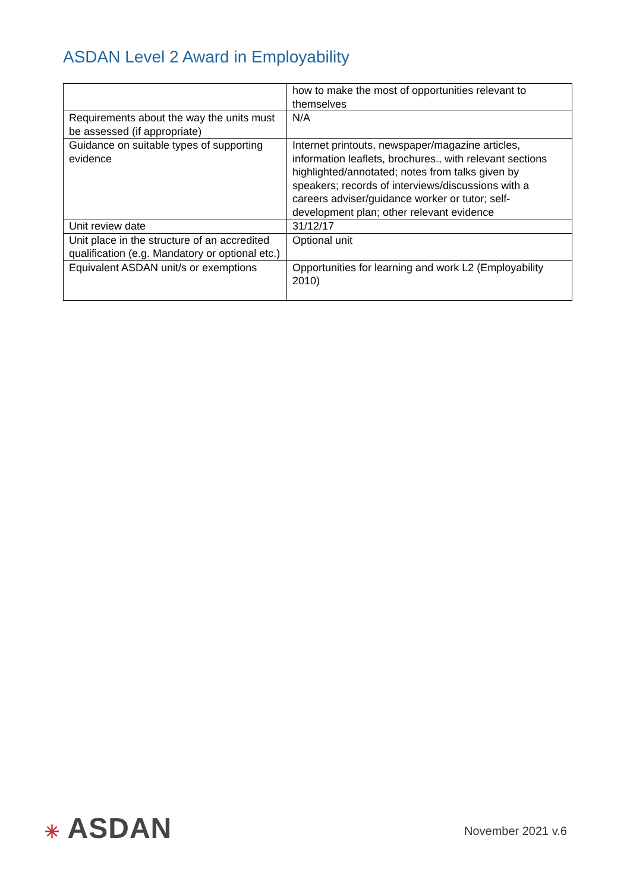ASDAN Level 2 Award in Employability
| | how to make the most of opportunities relevant to themselves |
| Requirements about the way the units must be assessed (if appropriate) | N/A |
| Guidance on suitable types of supporting evidence | Internet printouts, newspaper/magazine articles, information leaflets, brochures., with relevant sections highlighted/annotated; notes from talks given by speakers; records of interviews/discussions with a careers adviser/guidance worker or tutor; self-development plan; other relevant evidence |
| Unit review date | 31/12/17 |
| Unit place in the structure of an accredited qualification (e.g. Mandatory or optional etc.) | Optional unit |
| Equivalent ASDAN unit/s or exemptions | Opportunities for learning and work L2 (Employability 2010) |
✳ ASDAN
November 2021 v.6